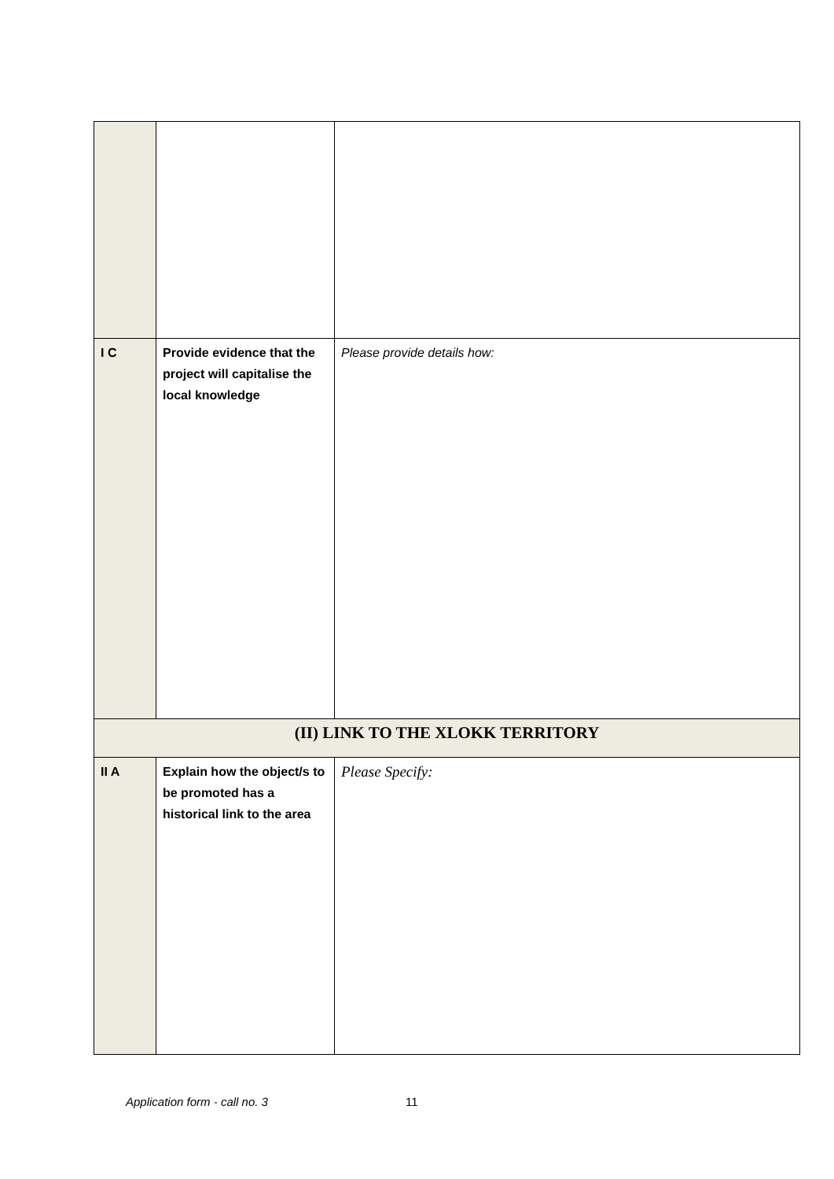| I C | Provide evidence that the project will capitalise the local knowledge | Please provide details how: |
| (II) LINK TO THE XLOKK TERRITORY | | |
| II A | Explain how the object/s to be promoted has a historical link to the area | Please Specify: |
Application form - call no. 3 11